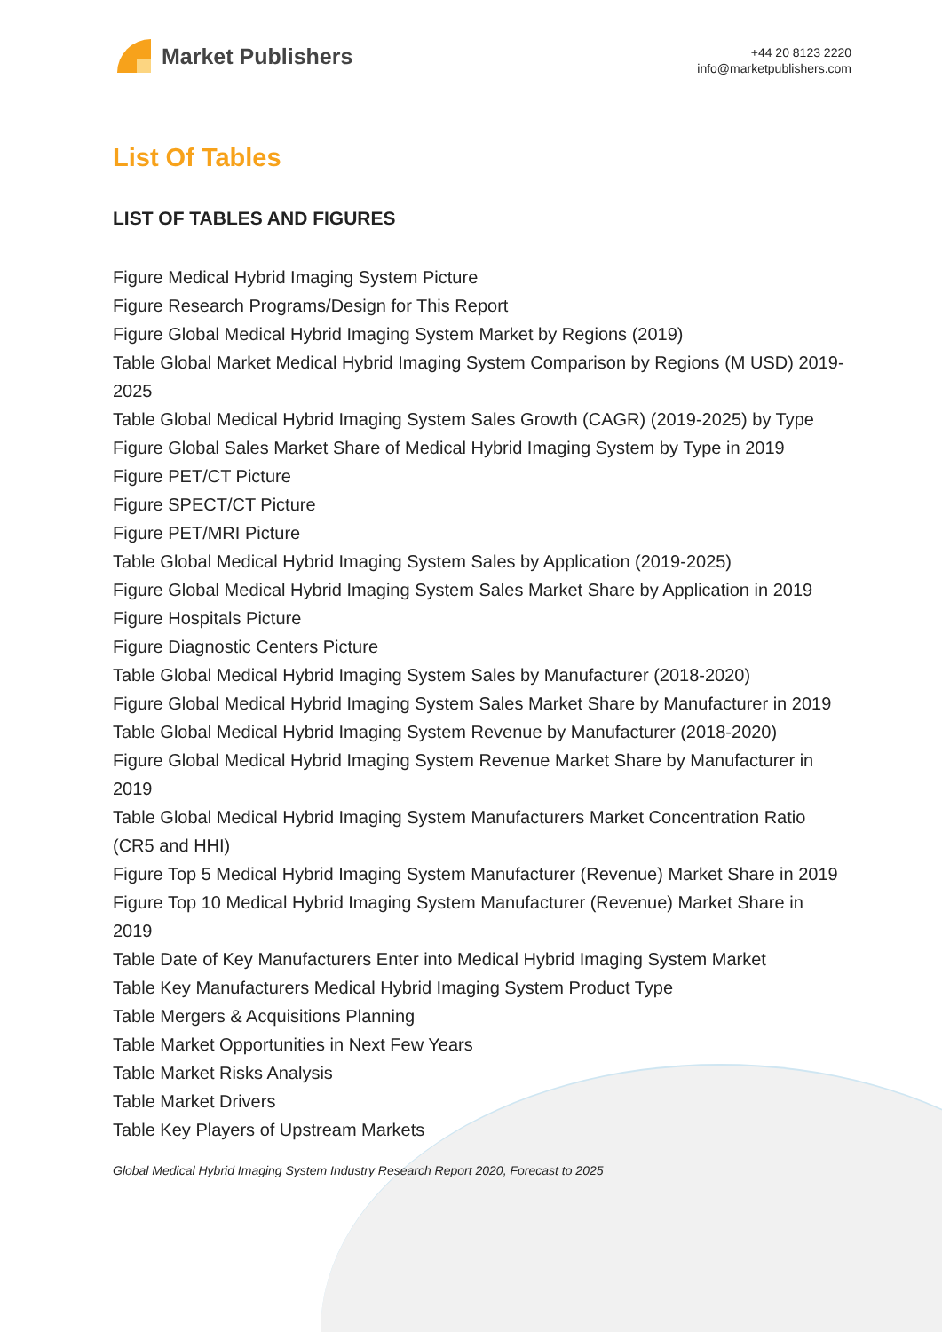Market Publishers
+44 20 8123 2220
info@marketpublishers.com
List Of Tables
LIST OF TABLES AND FIGURES
Figure Medical Hybrid Imaging System Picture
Figure Research Programs/Design for This Report
Figure Global Medical Hybrid Imaging System Market by Regions (2019)
Table Global Market Medical Hybrid Imaging System Comparison by Regions (M USD) 2019-2025
Table Global Medical Hybrid Imaging System Sales Growth (CAGR) (2019-2025) by Type
Figure Global Sales Market Share of Medical Hybrid Imaging System by Type in 2019
Figure PET/CT Picture
Figure SPECT/CT Picture
Figure PET/MRI Picture
Table Global Medical Hybrid Imaging System Sales by Application (2019-2025)
Figure Global Medical Hybrid Imaging System Sales Market Share by Application in 2019
Figure Hospitals Picture
Figure Diagnostic Centers Picture
Table Global Medical Hybrid Imaging System Sales by Manufacturer (2018-2020)
Figure Global Medical Hybrid Imaging System Sales Market Share by Manufacturer in 2019
Table Global Medical Hybrid Imaging System Revenue by Manufacturer (2018-2020)
Figure Global Medical Hybrid Imaging System Revenue Market Share by Manufacturer in 2019
Table Global Medical Hybrid Imaging System Manufacturers Market Concentration Ratio (CR5 and HHI)
Figure Top 5 Medical Hybrid Imaging System Manufacturer (Revenue) Market Share in 2019
Figure Top 10 Medical Hybrid Imaging System Manufacturer (Revenue) Market Share in 2019
Table Date of Key Manufacturers Enter into Medical Hybrid Imaging System Market
Table Key Manufacturers Medical Hybrid Imaging System Product Type
Table Mergers & Acquisitions Planning
Table Market Opportunities in Next Few Years
Table Market Risks Analysis
Table Market Drivers
Table Key Players of Upstream Markets
Global Medical Hybrid Imaging System Industry Research Report 2020, Forecast to 2025